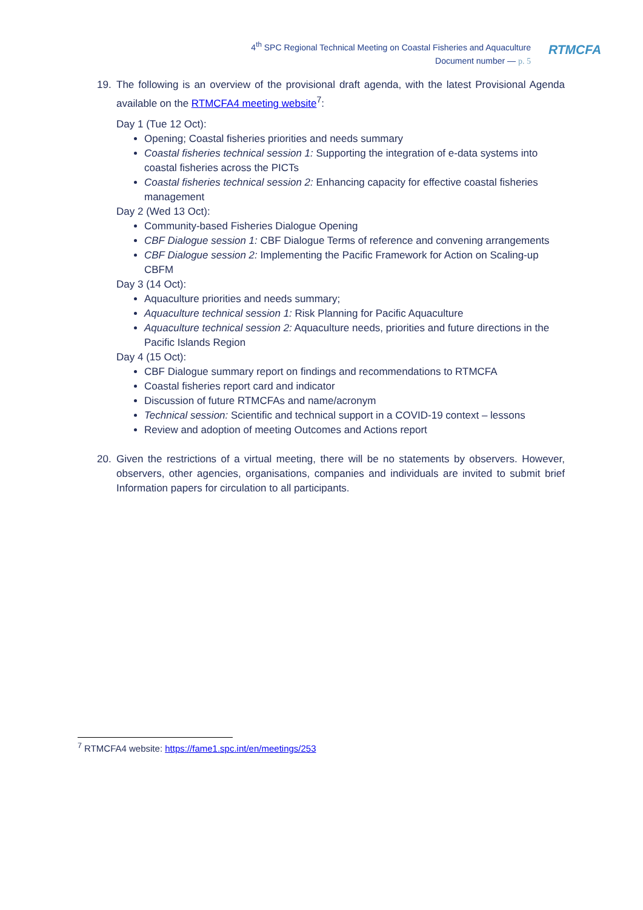4<sup>th</sup> SPC Regional Technical Meeting on Coastal Fisheries and Aquaculture
Document number — p. 5
RTMCFA
19. The following is an overview of the provisional draft agenda, with the latest Provisional Agenda available on the RTMCFA4 meeting website<sup>7</sup>:
Day 1 (Tue 12 Oct):
Opening; Coastal fisheries priorities and needs summary
Coastal fisheries technical session 1: Supporting the integration of e-data systems into coastal fisheries across the PICTs
Coastal fisheries technical session 2: Enhancing capacity for effective coastal fisheries management
Day 2 (Wed 13 Oct):
Community-based Fisheries Dialogue Opening
CBF Dialogue session 1: CBF Dialogue Terms of reference and convening arrangements
CBF Dialogue session 2: Implementing the Pacific Framework for Action on Scaling-up CBFM
Day 3 (14 Oct):
Aquaculture priorities and needs summary;
Aquaculture technical session 1: Risk Planning for Pacific Aquaculture
Aquaculture technical session 2: Aquaculture needs, priorities and future directions in the Pacific Islands Region
Day 4 (15 Oct):
CBF Dialogue summary report on findings and recommendations to RTMCFA
Coastal fisheries report card and indicator
Discussion of future RTMCFAs and name/acronym
Technical session: Scientific and technical support in a COVID-19 context – lessons
Review and adoption of meeting Outcomes and Actions report
20. Given the restrictions of a virtual meeting, there will be no statements by observers. However, observers, other agencies, organisations, companies and individuals are invited to submit brief Information papers for circulation to all participants.
<sup>7</sup> RTMCFA4 website: https://fame1.spc.int/en/meetings/253